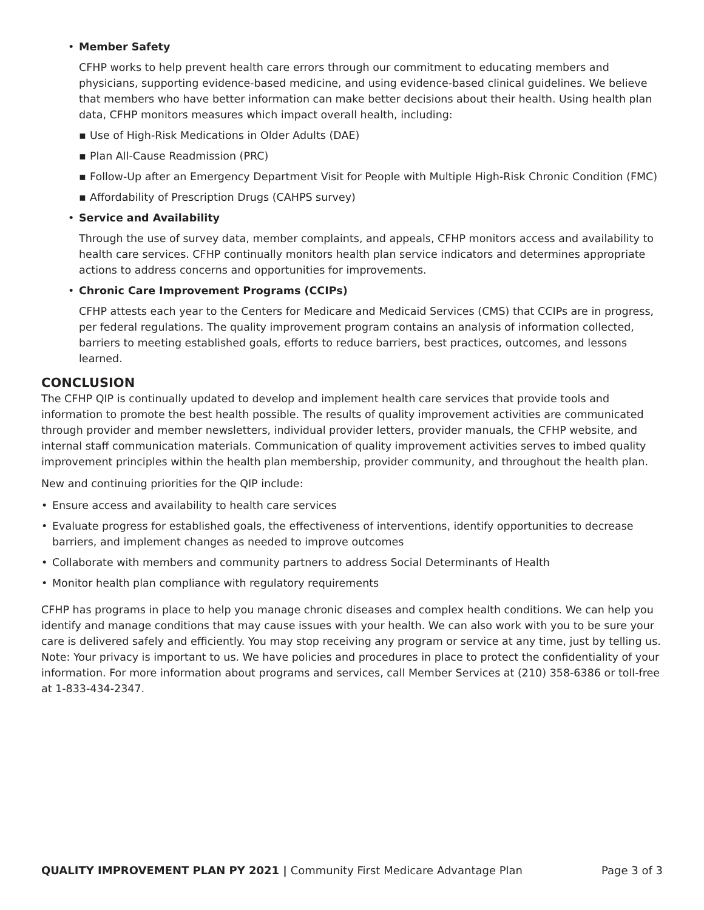•
Member Safety
CFHP works to help prevent health care errors through our commitment to educating members and physicians, supporting evidence-based medicine, and using evidence-based clinical guidelines. We believe that members who have better information can make better decisions about their health. Using health plan data, CFHP monitors measures which impact overall health, including:
▪ Use of High-Risk Medications in Older Adults (DAE)
▪ Plan All-Cause Readmission (PRC)
▪ Follow-Up after an Emergency Department Visit for People with Multiple High-Risk Chronic Condition (FMC)
▪ Affordability of Prescription Drugs (CAHPS survey)
•
Service and Availability
Through the use of survey data, member complaints, and appeals, CFHP monitors access and availability to health care services. CFHP continually monitors health plan service indicators and determines appropriate actions to address concerns and opportunities for improvements.
•
Chronic Care Improvement Programs (CCIPs)
CFHP attests each year to the Centers for Medicare and Medicaid Services (CMS) that CCIPs are in progress, per federal regulations. The quality improvement program contains an analysis of information collected, barriers to meeting established goals, efforts to reduce barriers, best practices, outcomes, and lessons learned.
CONCLUSION
The CFHP QIP is continually updated to develop and implement health care services that provide tools and information to promote the best health possible. The results of quality improvement activities are communicated through provider and member newsletters, individual provider letters, provider manuals, the CFHP website, and internal staff communication materials. Communication of quality improvement activities serves to imbed quality improvement principles within the health plan membership, provider community, and throughout the health plan.
New and continuing priorities for the QIP include:
• Ensure access and availability to health care services
• Evaluate progress for established goals, the effectiveness of interventions, identify opportunities to decrease barriers, and implement changes as needed to improve outcomes
• Collaborate with members and community partners to address Social Determinants of Health
• Monitor health plan compliance with regulatory requirements
CFHP has programs in place to help you manage chronic diseases and complex health conditions. We can help you identify and manage conditions that may cause issues with your health. We can also work with you to be sure your care is delivered safely and efficiently. You may stop receiving any program or service at any time, just by telling us. Note: Your privacy is important to us. We have policies and procedures in place to protect the confidentiality of your information. For more information about programs and services, call Member Services at (210) 358-6386 or toll-free at 1-833-434-2347.
QUALITY IMPROVEMENT PLAN PY 2021 | Community First Medicare Advantage Plan
Page 3 of 3